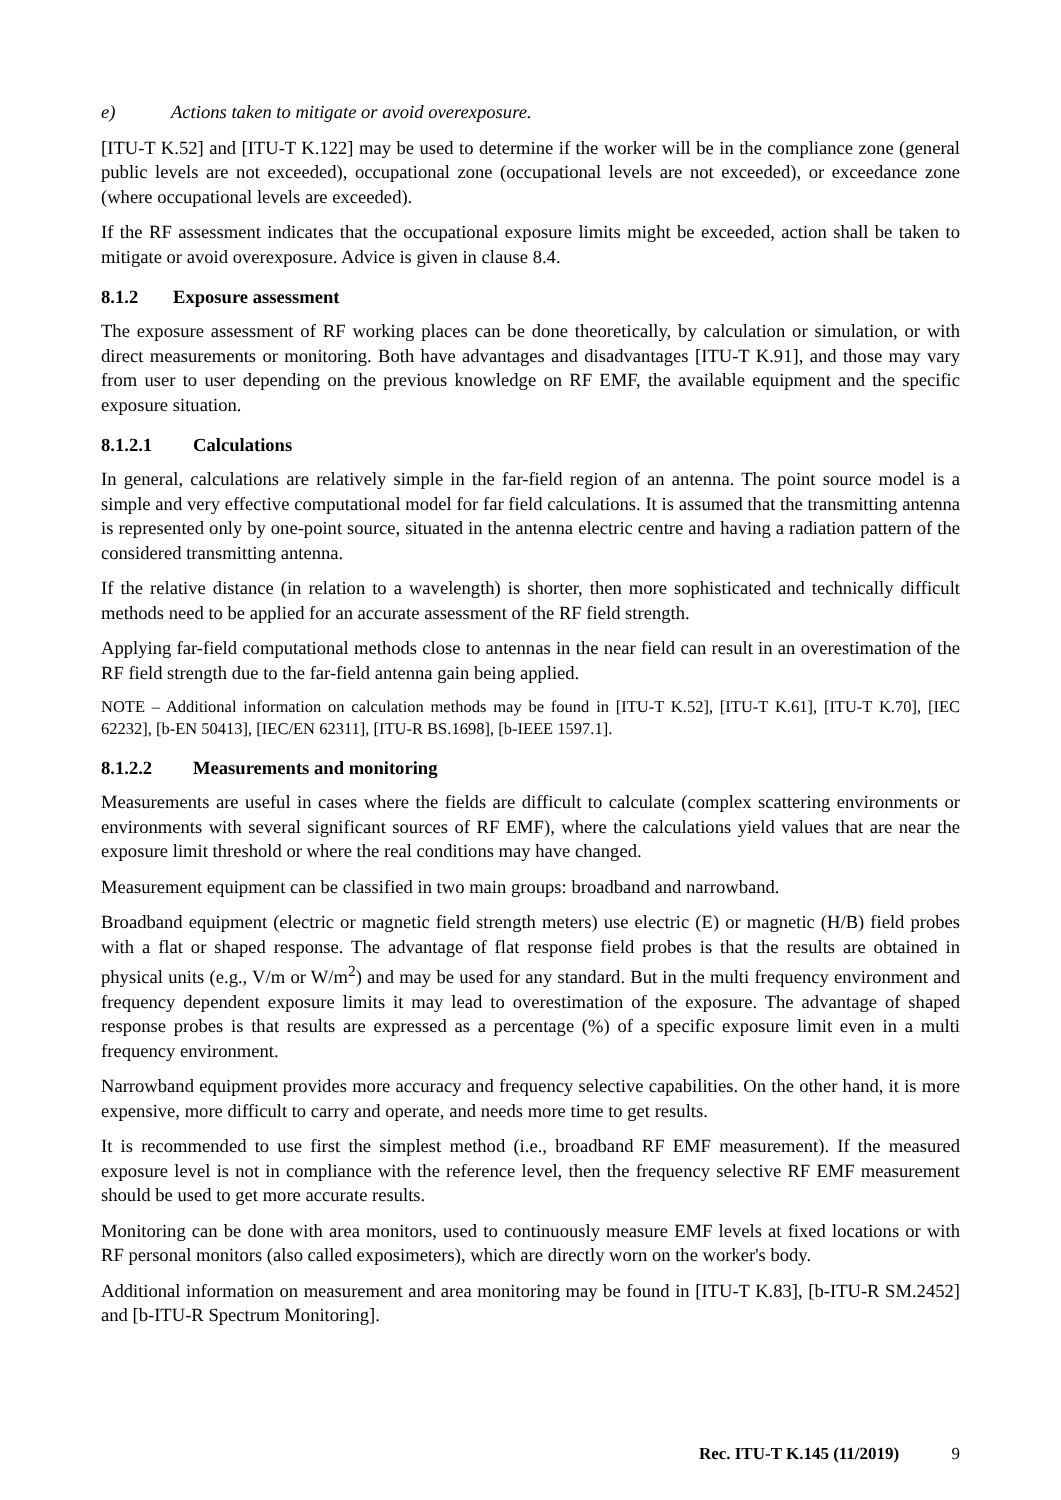e) Actions taken to mitigate or avoid overexposure.
[ITU-T K.52] and [ITU-T K.122] may be used to determine if the worker will be in the compliance zone (general public levels are not exceeded), occupational zone (occupational levels are not exceeded), or exceedance zone (where occupational levels are exceeded).
If the RF assessment indicates that the occupational exposure limits might be exceeded, action shall be taken to mitigate or avoid overexposure. Advice is given in clause 8.4.
8.1.2 Exposure assessment
The exposure assessment of RF working places can be done theoretically, by calculation or simulation, or with direct measurements or monitoring. Both have advantages and disadvantages [ITU-T K.91], and those may vary from user to user depending on the previous knowledge on RF EMF, the available equipment and the specific exposure situation.
8.1.2.1 Calculations
In general, calculations are relatively simple in the far-field region of an antenna. The point source model is a simple and very effective computational model for far field calculations. It is assumed that the transmitting antenna is represented only by one-point source, situated in the antenna electric centre and having a radiation pattern of the considered transmitting antenna.
If the relative distance (in relation to a wavelength) is shorter, then more sophisticated and technically difficult methods need to be applied for an accurate assessment of the RF field strength.
Applying far-field computational methods close to antennas in the near field can result in an overestimation of the RF field strength due to the far-field antenna gain being applied.
NOTE – Additional information on calculation methods may be found in [ITU-T K.52], [ITU-T K.61], [ITU-T K.70], [IEC 62232], [b-EN 50413], [IEC/EN 62311], [ITU-R BS.1698], [b-IEEE 1597.1].
8.1.2.2 Measurements and monitoring
Measurements are useful in cases where the fields are difficult to calculate (complex scattering environments or environments with several significant sources of RF EMF), where the calculations yield values that are near the exposure limit threshold or where the real conditions may have changed.
Measurement equipment can be classified in two main groups: broadband and narrowband.
Broadband equipment (electric or magnetic field strength meters) use electric (E) or magnetic (H/B) field probes with a flat or shaped response. The advantage of flat response field probes is that the results are obtained in physical units (e.g., V/m or W/m<sup>2</sup>) and may be used for any standard. But in the multi frequency environment and frequency dependent exposure limits it may lead to overestimation of the exposure. The advantage of shaped response probes is that results are expressed as a percentage (%) of a specific exposure limit even in a multi frequency environment.
Narrowband equipment provides more accuracy and frequency selective capabilities. On the other hand, it is more expensive, more difficult to carry and operate, and needs more time to get results.
It is recommended to use first the simplest method (i.e., broadband RF EMF measurement). If the measured exposure level is not in compliance with the reference level, then the frequency selective RF EMF measurement should be used to get more accurate results.
Monitoring can be done with area monitors, used to continuously measure EMF levels at fixed locations or with RF personal monitors (also called exposimeters), which are directly worn on the worker's body.
Additional information on measurement and area monitoring may be found in [ITU-T K.83], [b-ITU-R SM.2452] and [b-ITU-R Spectrum Monitoring].
Rec. ITU-T K.145 (11/2019) 9